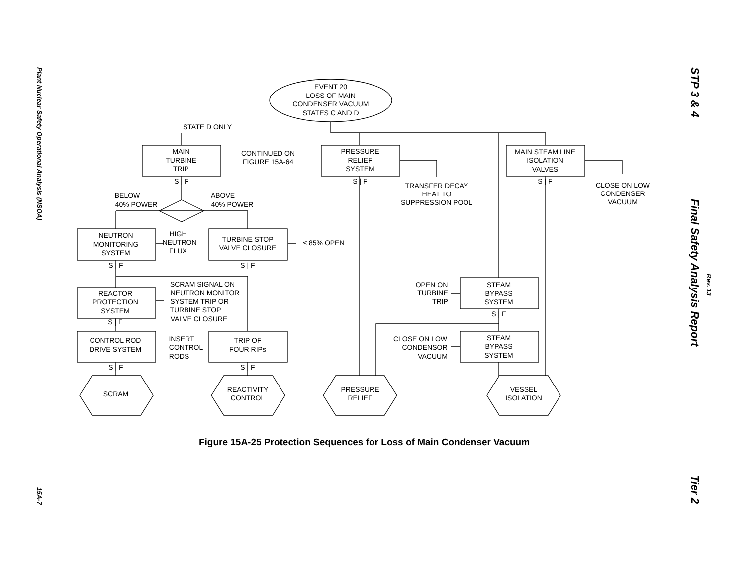Plant Nuclear Safety Operational Analysis (NSOA)
15A-7
STP 3 & 4
Final Safety Analysis Report
Rev. 13
Tier 2
EVENT 20
LOSS OF MAIN
CONDENSER VACUUM
STATES C AND D
STATE D ONLY
MAIN
TURBINE
TRIP
CONTINUED ON
FIGURE 15A-64
PRESSURE
RELIEF
SYSTEM
MAIN STEAM LINE
ISOLATION
VALVES
S | F
S | F
S | F
TRANSFER DECAY
HEAT TO
SUPPRESSION POOL
CLOSE ON LOW
CONDENSER
VACUUM
BELOW
40% POWER
ABOVE
40% POWER
NEUTRON
MONITORING
SYSTEM
HIGH
NEUTRON
FLUX
TURBINE STOP
VALVE CLOSURE
≤ 85% OPEN
S | F
S | F
SCRAM SIGNAL ON
NEUTRON MONITOR
SYSTEM TRIP OR
TURBINE STOP
VALVE CLOSURE
REACTOR
PROTECTION
SYSTEM
S | F
OPEN ON
TURBINE
TRIP
STEAM
BYPASS
SYSTEM
S | F
CONTROL ROD
DRIVE SYSTEM
INSERT
CONTROL
RODS
TRIP OF
FOUR RIPs
CLOSE ON LOW
CONDENSOR
VACUUM
STEAM
BYPASS
SYSTEM
S | F
S | F
SCRAM
REACTIVITY
CONTROL
PRESSURE
RELIEF
VESSEL
ISOLATION
Figure 15A-25 Protection Sequences for Loss of Main Condenser Vacuum